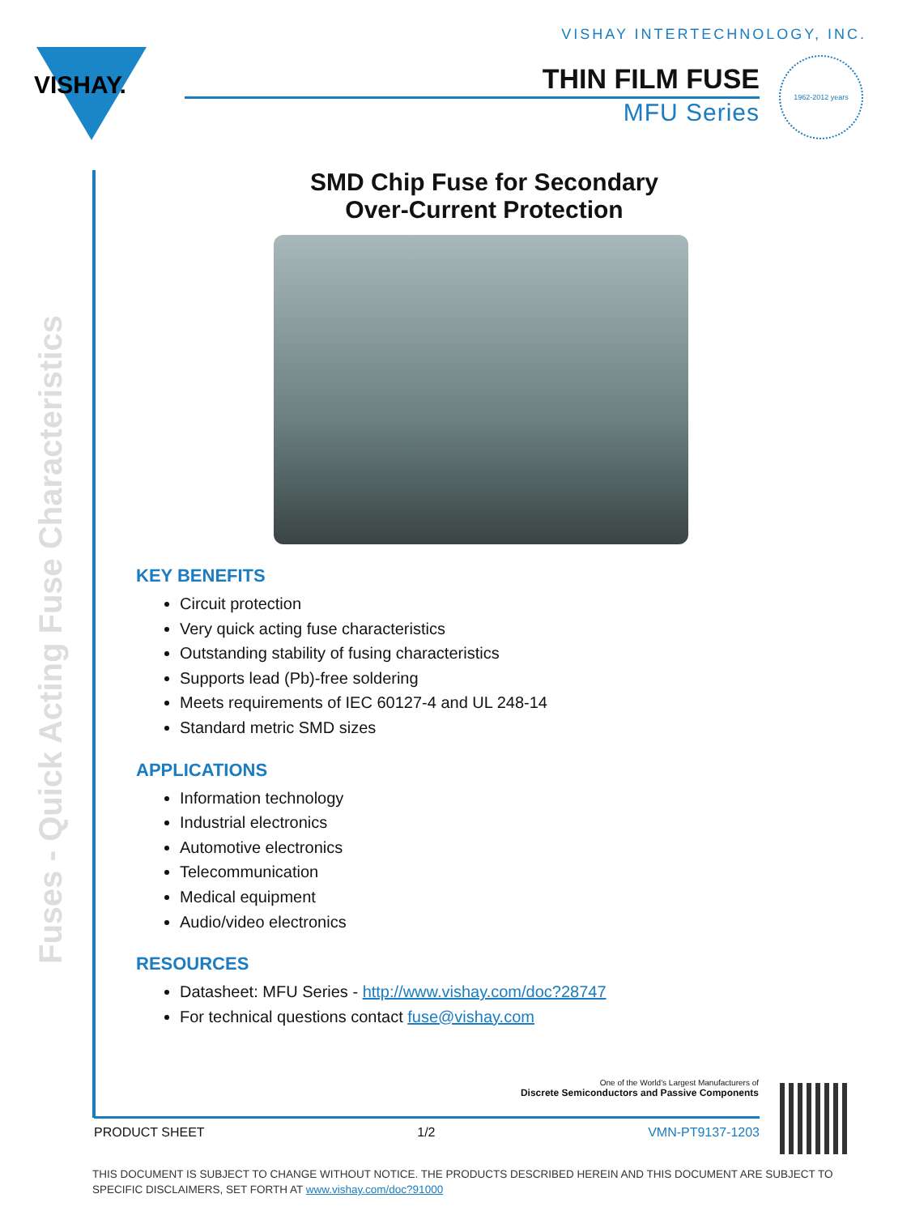VISHAY INTERTECHNOLOGY, INC.
VISHAY. THIN FILM FUSE
MFU Series
1962-2012 years
Fuses - Quick Acting Fuse Characteristics
SMD Chip Fuse for Secondary
Over-Current Protection
KEY BENEFITS
Circuit protection
Very quick acting fuse characteristics
Outstanding stability of fusing characteristics
Supports lead (Pb)-free soldering
Meets requirements of IEC 60127-4 and UL 248-14
Standard metric SMD sizes
APPLICATIONS
Information technology
Industrial electronics
Automotive electronics
Telecommunication
Medical equipment
Audio/video electronics
RESOURCES
Datasheet: MFU Series - http://www.vishay.com/doc?28747
For technical questions contact fuse@vishay.com
One of the World's Largest Manufacturers of
Discrete Semiconductors and Passive Components
PRODUCT SHEET 1/2 VMN-PT9137-1203
THIS DOCUMENT IS SUBJECT TO CHANGE WITHOUT NOTICE. THE PRODUCTS DESCRIBED HEREIN AND THIS DOCUMENT ARE SUBJECT TO SPECIFIC DISCLAIMERS, SET FORTH AT www.vishay.com/doc?91000